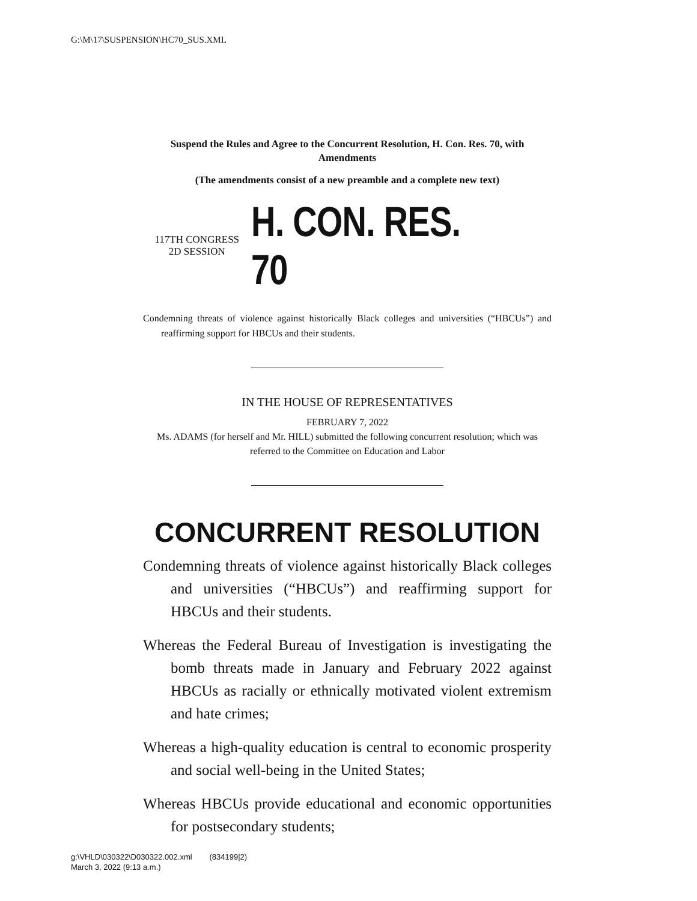G:\M\17\SUSPENSION\HC70_SUS.XML
Suspend the Rules and Agree to the Concurrent Resolution, H. Con. Res. 70, with Amendments
(The amendments consist of a new preamble and a complete new text)
117TH CONGRESS
2D SESSION
H. CON. RES. 70
Condemning threats of violence against historically Black colleges and universities (“HBCUs”) and reaffirming support for HBCUs and their students.
IN THE HOUSE OF REPRESENTATIVES
FEBRUARY 7, 2022
Ms. ADAMS (for herself and Mr. HILL) submitted the following concurrent resolution; which was referred to the Committee on Education and Labor
CONCURRENT RESOLUTION
Condemning threats of violence against historically Black colleges and universities (“HBCUs”) and reaffirming support for HBCUs and their students.
Whereas the Federal Bureau of Investigation is investigating the bomb threats made in January and February 2022 against HBCUs as racially or ethnically motivated violent extremism and hate crimes;
Whereas a high-quality education is central to economic prosperity and social well-being in the United States;
Whereas HBCUs provide educational and economic opportunities for postsecondary students;
g:\VHLD\030322\D030322.002.xml (834199|2)
March 3, 2022 (9:13 a.m.)